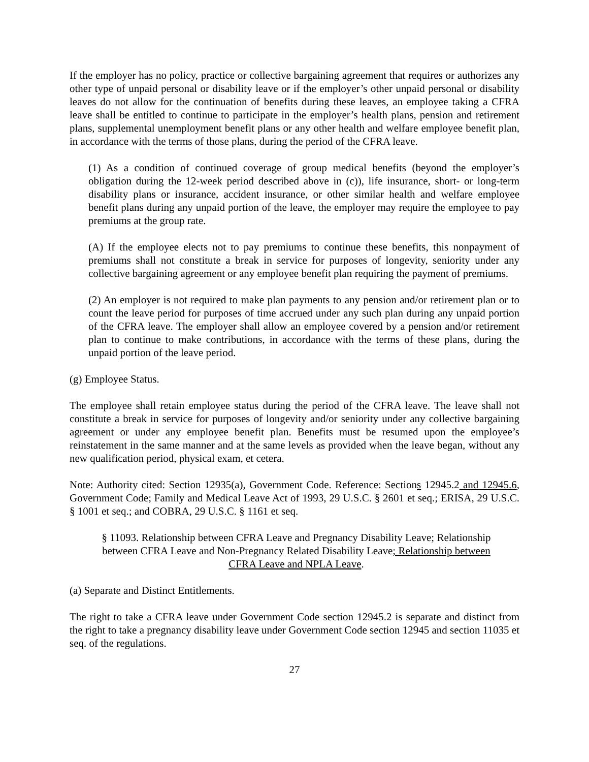If the employer has no policy, practice or collective bargaining agreement that requires or authorizes any other type of unpaid personal or disability leave or if the employer’s other unpaid personal or disability leaves do not allow for the continuation of benefits during these leaves, an employee taking a CFRA leave shall be entitled to continue to participate in the employer’s health plans, pension and retirement plans, supplemental unemployment benefit plans or any other health and welfare employee benefit plan, in accordance with the terms of those plans, during the period of the CFRA leave.
(1) As a condition of continued coverage of group medical benefits (beyond the employer’s obligation during the 12-week period described above in (c)), life insurance, short- or long-term disability plans or insurance, accident insurance, or other similar health and welfare employee benefit plans during any unpaid portion of the leave, the employer may require the employee to pay premiums at the group rate.
(A) If the employee elects not to pay premiums to continue these benefits, this nonpayment of premiums shall not constitute a break in service for purposes of longevity, seniority under any collective bargaining agreement or any employee benefit plan requiring the payment of premiums.
(2) An employer is not required to make plan payments to any pension and/or retirement plan or to count the leave period for purposes of time accrued under any such plan during any unpaid portion of the CFRA leave. The employer shall allow an employee covered by a pension and/or retirement plan to continue to make contributions, in accordance with the terms of these plans, during the unpaid portion of the leave period.
(g) Employee Status.
The employee shall retain employee status during the period of the CFRA leave. The leave shall not constitute a break in service for purposes of longevity and/or seniority under any collective bargaining agreement or under any employee benefit plan. Benefits must be resumed upon the employee’s reinstatement in the same manner and at the same levels as provided when the leave began, without any new qualification period, physical exam, et cetera.
Note: Authority cited: Section 12935(a), Government Code. Reference: Sections 12945.2 and 12945.6, Government Code; Family and Medical Leave Act of 1993, 29 U.S.C. § 2601 et seq.; ERISA, 29 U.S.C. § 1001 et seq.; and COBRA, 29 U.S.C. § 1161 et seq.
§ 11093. Relationship between CFRA Leave and Pregnancy Disability Leave; Relationship between CFRA Leave and Non-Pregnancy Related Disability Leave; Relationship between CFRA Leave and NPLA Leave.
(a) Separate and Distinct Entitlements.
The right to take a CFRA leave under Government Code section 12945.2 is separate and distinct from the right to take a pregnancy disability leave under Government Code section 12945 and section 11035 et seq. of the regulations.
27